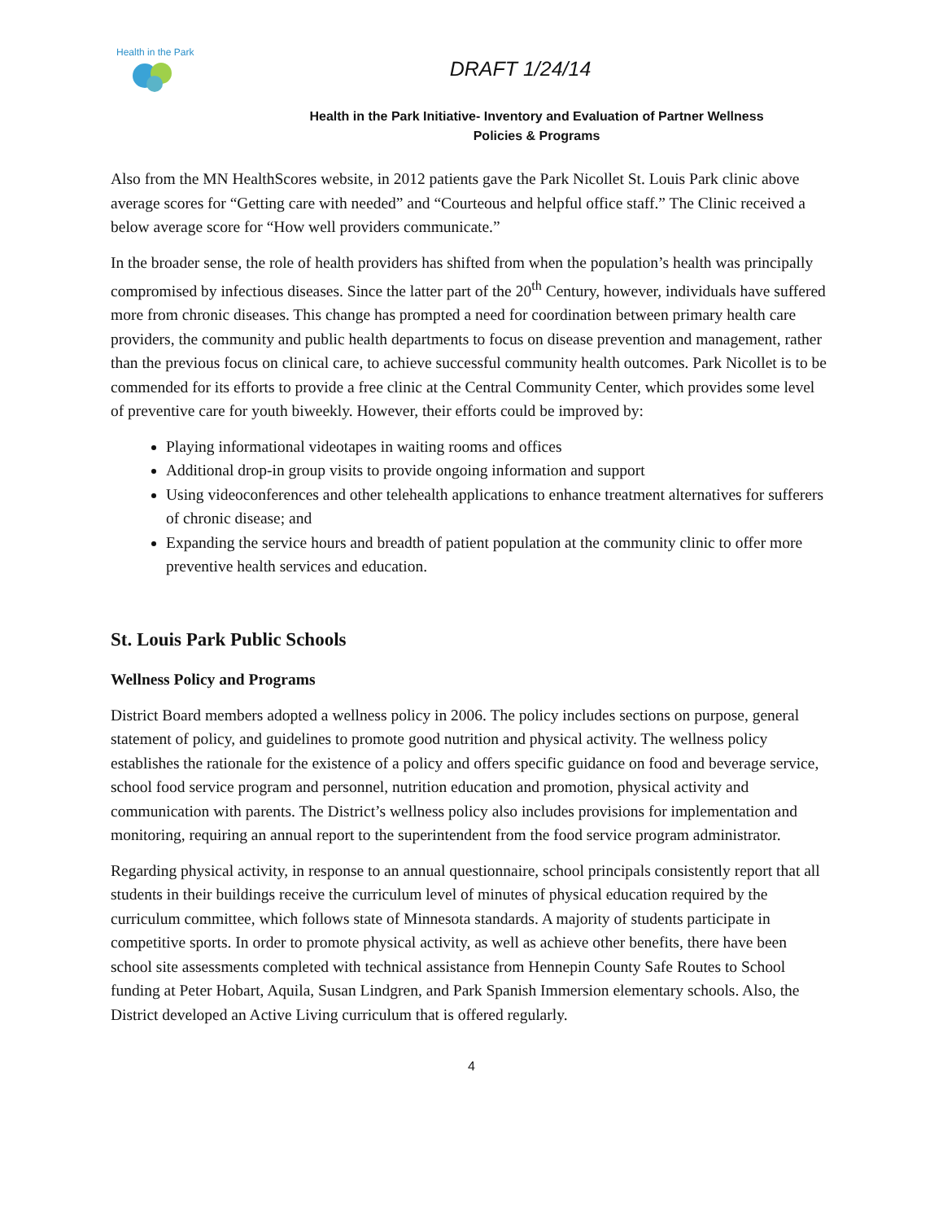Health in the Park
DRAFT 1/24/14
Health in the Park Initiative- Inventory and Evaluation of Partner Wellness
Policies & Programs
Also from the MN HealthScores website, in 2012 patients gave the Park Nicollet St. Louis Park clinic above average scores for “Getting care with needed” and “Courteous and helpful office staff.” The Clinic received a below average score for “How well providers communicate.”
In the broader sense, the role of health providers has shifted from when the population’s health was principally compromised by infectious diseases. Since the latter part of the 20<sup>th</sup> Century, however, individuals have suffered more from chronic diseases. This change has prompted a need for coordination between primary health care providers, the community and public health departments to focus on disease prevention and management, rather than the previous focus on clinical care, to achieve successful community health outcomes. Park Nicollet is to be commended for its efforts to provide a free clinic at the Central Community Center, which provides some level of preventive care for youth biweekly. However, their efforts could be improved by:
Playing informational videotapes in waiting rooms and offices
Additional drop-in group visits to provide ongoing information and support
Using videoconferences and other telehealth applications to enhance treatment alternatives for sufferers of chronic disease; and
Expanding the service hours and breadth of patient population at the community clinic to offer more preventive health services and education.
St. Louis Park Public Schools
Wellness Policy and Programs
District Board members adopted a wellness policy in 2006. The policy includes sections on purpose, general statement of policy, and guidelines to promote good nutrition and physical activity. The wellness policy establishes the rationale for the existence of a policy and offers specific guidance on food and beverage service, school food service program and personnel, nutrition education and promotion, physical activity and communication with parents. The District’s wellness policy also includes provisions for implementation and monitoring, requiring an annual report to the superintendent from the food service program administrator.
Regarding physical activity, in response to an annual questionnaire, school principals consistently report that all students in their buildings receive the curriculum level of minutes of physical education required by the curriculum committee, which follows state of Minnesota standards. A majority of students participate in competitive sports. In order to promote physical activity, as well as achieve other benefits, there have been school site assessments completed with technical assistance from Hennepin County Safe Routes to School funding at Peter Hobart, Aquila, Susan Lindgren, and Park Spanish Immersion elementary schools. Also, the District developed an Active Living curriculum that is offered regularly.
4